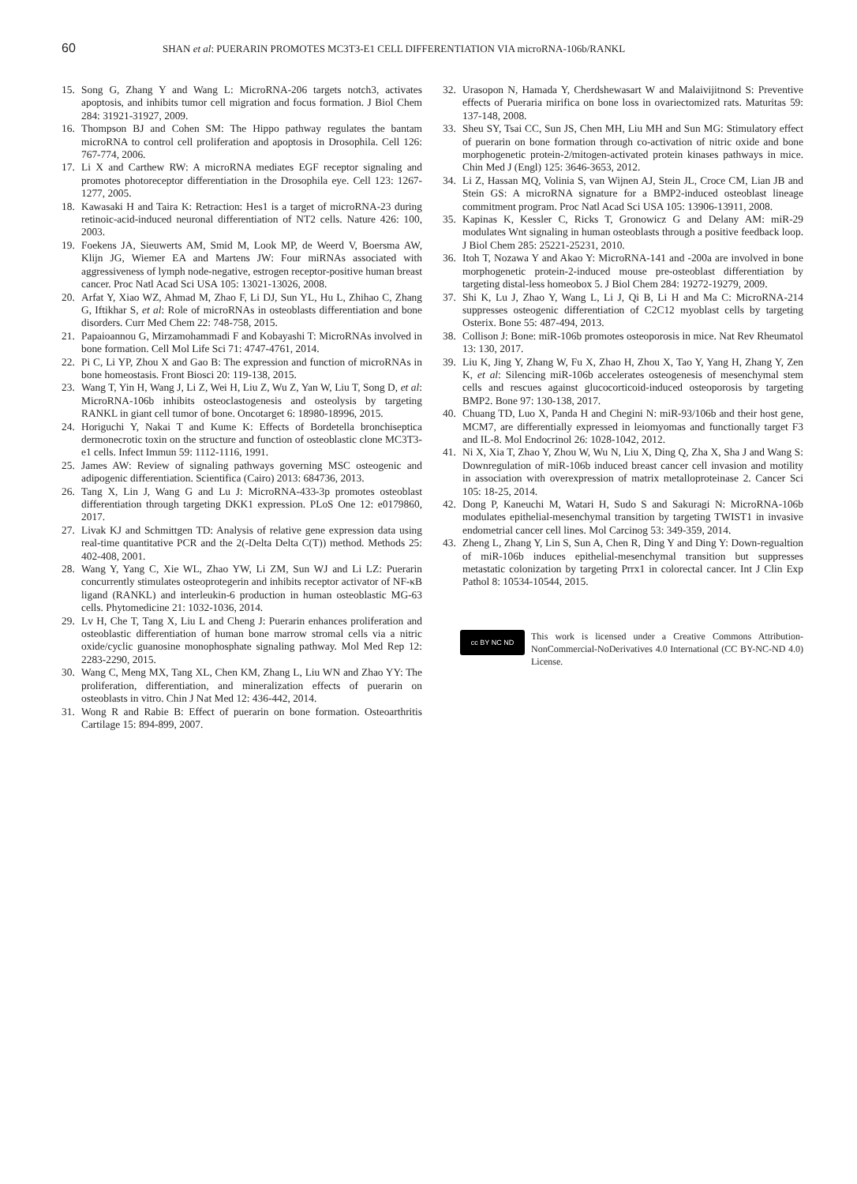60 SHAN et al: PUERARIN PROMOTES MC3T3-E1 CELL DIFFERENTIATION VIA microRNA-106b/RANKL
15. Song G, Zhang Y and Wang L: MicroRNA-206 targets notch3, activates apoptosis, and inhibits tumor cell migration and focus formation. J Biol Chem 284: 31921-31927, 2009.
16. Thompson BJ and Cohen SM: The Hippo pathway regulates the bantam microRNA to control cell proliferation and apoptosis in Drosophila. Cell 126: 767-774, 2006.
17. Li X and Carthew RW: A microRNA mediates EGF receptor signaling and promotes photoreceptor differentiation in the Drosophila eye. Cell 123: 1267-1277, 2005.
18. Kawasaki H and Taira K: Retraction: Hes1 is a target of microRNA-23 during retinoic-acid-induced neuronal differentiation of NT2 cells. Nature 426: 100, 2003.
19. Foekens JA, Sieuwerts AM, Smid M, Look MP, de Weerd V, Boersma AW, Klijn JG, Wiemer EA and Martens JW: Four miRNAs associated with aggressiveness of lymph node-negative, estrogen receptor-positive human breast cancer. Proc Natl Acad Sci USA 105: 13021-13026, 2008.
20. Arfat Y, Xiao WZ, Ahmad M, Zhao F, Li DJ, Sun YL, Hu L, Zhihao C, Zhang G, Iftikhar S, et al: Role of microRNAs in osteoblasts differentiation and bone disorders. Curr Med Chem 22: 748-758, 2015.
21. Papaioannou G, Mirzamohammadi F and Kobayashi T: MicroRNAs involved in bone formation. Cell Mol Life Sci 71: 4747-4761, 2014.
22. Pi C, Li YP, Zhou X and Gao B: The expression and function of microRNAs in bone homeostasis. Front Biosci 20: 119-138, 2015.
23. Wang T, Yin H, Wang J, Li Z, Wei H, Liu Z, Wu Z, Yan W, Liu T, Song D, et al: MicroRNA-106b inhibits osteoclastogenesis and osteolysis by targeting RANKL in giant cell tumor of bone. Oncotarget 6: 18980-18996, 2015.
24. Horiguchi Y, Nakai T and Kume K: Effects of Bordetella bronchiseptica dermonecrotic toxin on the structure and function of osteoblastic clone MC3T3-e1 cells. Infect Immun 59: 1112-1116, 1991.
25. James AW: Review of signaling pathways governing MSC osteogenic and adipogenic differentiation. Scientifica (Cairo) 2013: 684736, 2013.
26. Tang X, Lin J, Wang G and Lu J: MicroRNA-433-3p promotes osteoblast differentiation through targeting DKK1 expression. PLoS One 12: e0179860, 2017.
27. Livak KJ and Schmittgen TD: Analysis of relative gene expression data using real-time quantitative PCR and the 2(-Delta Delta C(T)) method. Methods 25: 402-408, 2001.
28. Wang Y, Yang C, Xie WL, Zhao YW, Li ZM, Sun WJ and Li LZ: Puerarin concurrently stimulates osteoprotegerin and inhibits receptor activator of NF-κB ligand (RANKL) and interleukin-6 production in human osteoblastic MG-63 cells. Phytomedicine 21: 1032-1036, 2014.
29. Lv H, Che T, Tang X, Liu L and Cheng J: Puerarin enhances proliferation and osteoblastic differentiation of human bone marrow stromal cells via a nitric oxide/cyclic guanosine monophosphate signaling pathway. Mol Med Rep 12: 2283-2290, 2015.
30. Wang C, Meng MX, Tang XL, Chen KM, Zhang L, Liu WN and Zhao YY: The proliferation, differentiation, and mineralization effects of puerarin on osteoblasts in vitro. Chin J Nat Med 12: 436-442, 2014.
31. Wong R and Rabie B: Effect of puerarin on bone formation. Osteoarthritis Cartilage 15: 894-899, 2007.
32. Urasopon N, Hamada Y, Cherdshewasart W and Malaivijitnond S: Preventive effects of Pueraria mirifica on bone loss in ovariectomized rats. Maturitas 59: 137-148, 2008.
33. Sheu SY, Tsai CC, Sun JS, Chen MH, Liu MH and Sun MG: Stimulatory effect of puerarin on bone formation through co-activation of nitric oxide and bone morphogenetic protein-2/mitogen-activated protein kinases pathways in mice. Chin Med J (Engl) 125: 3646-3653, 2012.
34. Li Z, Hassan MQ, Volinia S, van Wijnen AJ, Stein JL, Croce CM, Lian JB and Stein GS: A microRNA signature for a BMP2-induced osteoblast lineage commitment program. Proc Natl Acad Sci USA 105: 13906-13911, 2008.
35. Kapinas K, Kessler C, Ricks T, Gronowicz G and Delany AM: miR-29 modulates Wnt signaling in human osteoblasts through a positive feedback loop. J Biol Chem 285: 25221-25231, 2010.
36. Itoh T, Nozawa Y and Akao Y: MicroRNA-141 and -200a are involved in bone morphogenetic protein-2-induced mouse pre-osteoblast differentiation by targeting distal-less homeobox 5. J Biol Chem 284: 19272-19279, 2009.
37. Shi K, Lu J, Zhao Y, Wang L, Li J, Qi B, Li H and Ma C: MicroRNA-214 suppresses osteogenic differentiation of C2C12 myoblast cells by targeting Osterix. Bone 55: 487-494, 2013.
38. Collison J: Bone: miR-106b promotes osteoporosis in mice. Nat Rev Rheumatol 13: 130, 2017.
39. Liu K, Jing Y, Zhang W, Fu X, Zhao H, Zhou X, Tao Y, Yang H, Zhang Y, Zen K, et al: Silencing miR-106b accelerates osteogenesis of mesenchymal stem cells and rescues against glucocorticoid-induced osteoporosis by targeting BMP2. Bone 97: 130-138, 2017.
40. Chuang TD, Luo X, Panda H and Chegini N: miR-93/106b and their host gene, MCM7, are differentially expressed in leiomyomas and functionally target F3 and IL-8. Mol Endocrinol 26: 1028-1042, 2012.
41. Ni X, Xia T, Zhao Y, Zhou W, Wu N, Liu X, Ding Q, Zha X, Sha J and Wang S: Downregulation of miR-106b induced breast cancer cell invasion and motility in association with overexpression of matrix metalloproteinase 2. Cancer Sci 105: 18-25, 2014.
42. Dong P, Kaneuchi M, Watari H, Sudo S and Sakuragi N: MicroRNA-106b modulates epithelial-mesenchymal transition by targeting TWIST1 in invasive endometrial cancer cell lines. Mol Carcinog 53: 349-359, 2014.
43. Zheng L, Zhang Y, Lin S, Sun A, Chen R, Ding Y and Ding Y: Down-regualtion of miR-106b induces epithelial-mesenchymal transition but suppresses metastatic colonization by targeting Prrx1 in colorectal cancer. Int J Clin Exp Pathol 8: 10534-10544, 2015.
cc BY NC ND
This work is licensed under a Creative Commons Attribution-NonCommercial-NoDerivatives 4.0 International (CC BY-NC-ND 4.0) License.